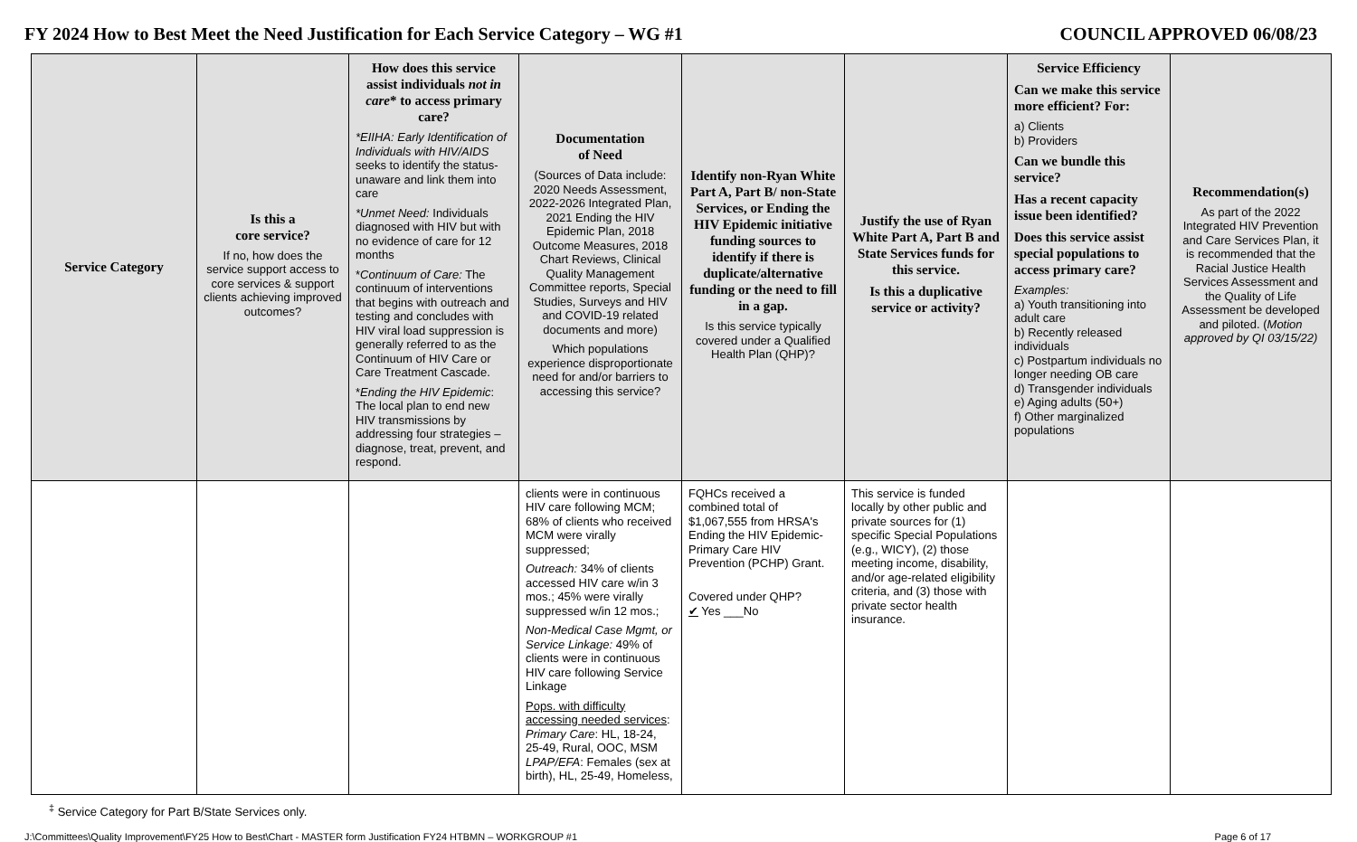FY 2024 How to Best Meet the Need Justification for Each Service Category – WG #1 COUNCIL APPROVED 06/08/23
| Service Category | Is this a core service? If no, how does the service support access to core services & support clients achieving improved outcomes? | How does this service assist individuals not in care * to access primary care? *EIIHA: Early Identification of Individuals with HIV/AIDS seeks to identify the status-unaware and link them into care *Unmet Need: Individuals diagnosed with HIV but with no evidence of care for 12 months * Continuum of Care: The continuum of interventions that begins with outreach and testing and concludes with HIV viral load suppression is generally referred to as the Continuum of HIV Care or Care Treatment Cascade. * Ending the HIV Epidemic : The local plan to end new HIV transmissions by addressing four strategies – diagnose, treat, prevent, and respond. | Documentation of Need (Sources of Data include: 2020 Needs Assessment, 2022-2026 Integrated Plan, 2021 Ending the HIV Epidemic Plan, 2018 Outcome Measures, 2018 Chart Reviews, Clinical Quality Management Committee reports, Special Studies, Surveys and HIV and COVID-19 related documents and more) Which populations experience disproportionate need for and/or barriers to accessing this service? | Identify non-Ryan White Part A, Part B/ non-State Services, or Ending the HIV Epidemic initiative funding sources to identify if there is duplicate/alternative funding or the need to fill in a gap. Is this service typically covered under a Qualified Health Plan (QHP)? | Justify the use of Ryan White Part A, Part B and State Services funds for this service. Is this a duplicative service or activity? | Service Efficiency Can we make this service more efficient? For: a) Clients b) Providers Can we bundle this service? Has a recent capacity issue been identified? Does this service assist special populations to access primary care? Examples: a) Youth transitioning into adult care b) Recently released individuals c) Postpartum individuals no longer needing OB care d) Transgender individuals e) Aging adults (50+) f) Other marginalized populations | Recommendation(s) As part of the 2022 Integrated HIV Prevention and Care Services Plan, it is recommended that the Racial Justice Health Services Assessment and the Quality of Life Assessment be developed and piloted. ( Motion approved by QI 03/15/22) |
| --- | --- | --- | --- | --- | --- | --- | --- |
| | | | clients were in continuous HIV care following MCM; 68% of clients who received MCM were virally suppressed; Outreach: 34% of clients accessed HIV care w/in 3 mos.; 45% were virally suppressed w/in 12 mos.; Non-Medical Case Mgmt, or Service Linkage: 49% of clients were in continuous HIV care following Service Linkage Pops. with difficulty accessing needed services : Primary Care : HL, 18-24, 25-49, Rural, OOC, MSM LPAP/EFA : Females (sex at birth), HL, 25-49, Homeless, | FQHCs received a combined total of $1,067,555 from HRSA's Ending the HIV Epidemic-Primary Care HIV Prevention (PCHP) Grant. Covered under QHP? ✔ Yes ___No | This service is funded locally by other public and private sources for (1) specific Special Populations (e.g., WICY), (2) those meeting income, disability, and/or age-related eligibility criteria, and (3) those with private sector health insurance. | | |
<sup>‡</sup> Service Category for Part B/State Services only.
J:\Committees\Quality Improvement\FY25 How to Best\Chart - MASTER form Justification FY24 HTBMN – WORKGROUP #1 Page 6 of 17